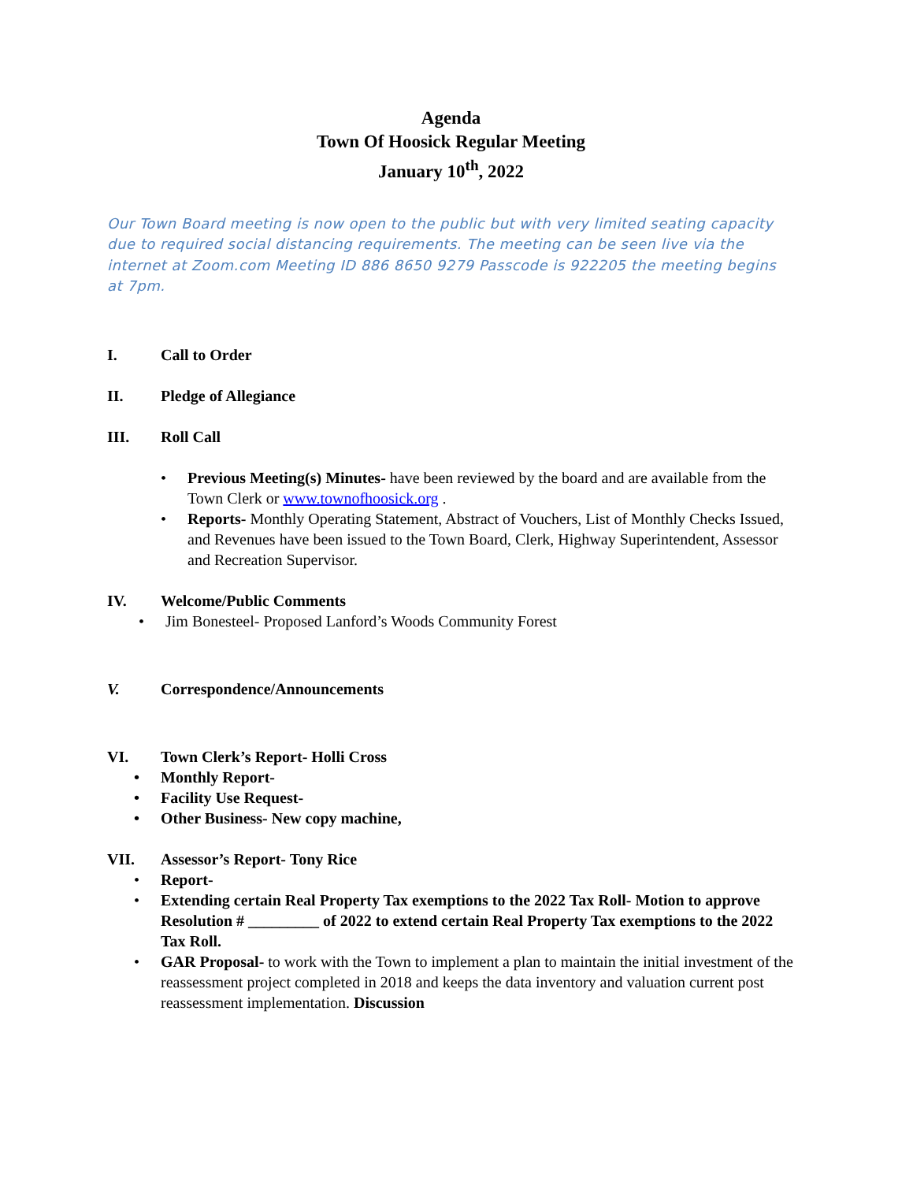Agenda
Town Of Hoosick Regular Meeting
January 10<sup>th</sup>, 2022
Our Town Board meeting is now open to the public but with very limited seating capacity due to required social distancing requirements. The meeting can be seen live via the internet at Zoom.com Meeting ID 886 8650 9279 Passcode is 922205 the meeting begins at 7pm.
I. Call to Order
II. Pledge of Allegiance
III. Roll Call
• Previous Meeting(s) Minutes- have been reviewed by the board and are available from the Town Clerk or www.townofhoosick.org .
• Reports- Monthly Operating Statement, Abstract of Vouchers, List of Monthly Checks Issued, and Revenues have been issued to the Town Board, Clerk, Highway Superintendent, Assessor and Recreation Supervisor.
IV. Welcome/Public Comments
• Jim Bonesteel- Proposed Lanford’s Woods Community Forest
V. Correspondence/Announcements
VI. Town Clerk’s Report- Holli Cross
• Monthly Report-
• Facility Use Request-
• Other Business- New copy machine,
VII. Assessor’s Report- Tony Rice
• Report-
• Extending certain Real Property Tax exemptions to the 2022 Tax Roll- Motion to approve Resolution # _________ of 2022 to extend certain Real Property Tax exemptions to the 2022 Tax Roll.
• GAR Proposal- to work with the Town to implement a plan to maintain the initial investment of the reassessment project completed in 2018 and keeps the data inventory and valuation current post reassessment implementation. Discussion